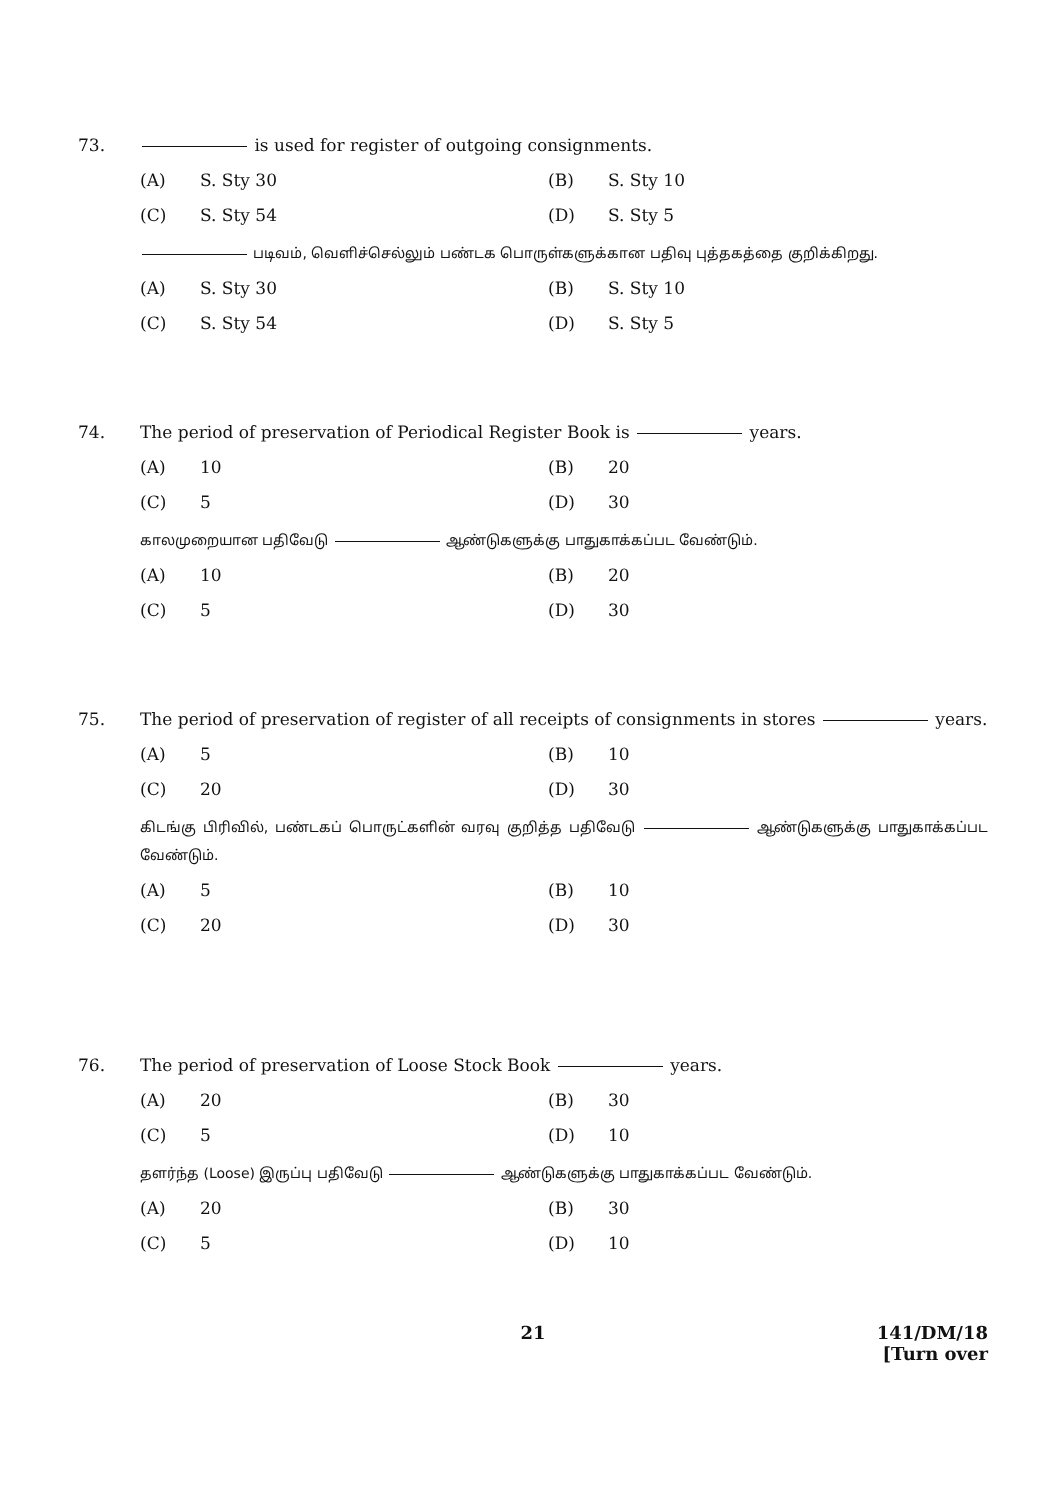73. is used for register of outgoing consignments.
(A) S. Sty 30 (B) S. Sty 10
(C) S. Sty 54 (D) S. Sty 5
படிவம், வெளிச்செல்லும் பண்டக பொருள்களுக்கான பதிவு புத்தகத்தை குறிக்கிறது.
(A) S. Sty 30 (B) S. Sty 10
(C) S. Sty 54 (D) S. Sty 5
74. The period of preservation of Periodical Register Book is years.
(A) 10 (B) 20
(C) 5 (D) 30
காலமுறையான பதிவேடு ஆண்டுகளுக்கு பாதுகாக்கப்பட வேண்டும்.
(A) 10 (B) 20
(C) 5 (D) 30
75. The period of preservation of register of all receipts of consignments in stores years.
(A) 5 (B) 10
(C) 20 (D) 30
கிடங்கு பிரிவில், பண்டகப் பொருட்களின் வரவு குறித்த பதிவேடு ஆண்டுகளுக்கு பாதுகாக்கப்பட வேண்டும்.
(A) 5 (B) 10
(C) 20 (D) 30
76. The period of preservation of Loose Stock Book years.
(A) 20 (B) 30
(C) 5 (D) 10
தளர்ந்த (Loose) இருப்பு பதிவேடு ஆண்டுகளுக்கு பாதுகாக்கப்பட வேண்டும்.
(A) 20 (B) 30
(C) 5 (D) 10
21 141/DM/18
[Turn over